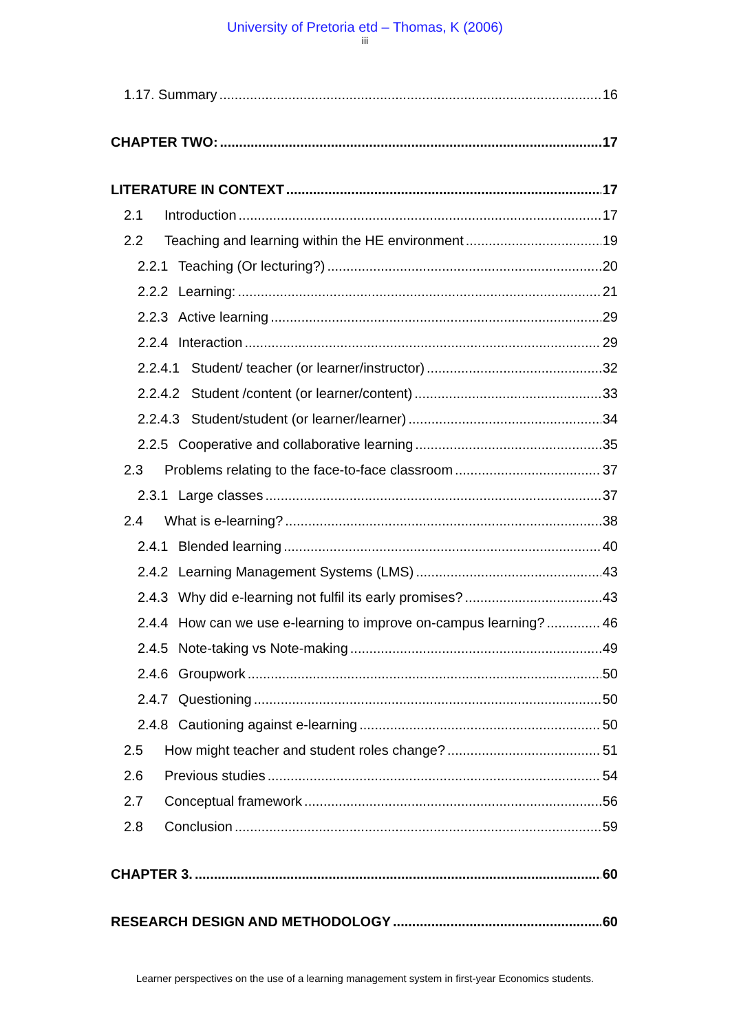University of Pretoria etd – Thomas, K (2006)
iii
1.17. Summary 16
CHAPTER TWO: 17
LITERATURE IN CONTEXT 17
2.1 Introduction 17
2.2 Teaching and learning within the HE environment 19
2.2.1 Teaching (Or lecturing?) 20
2.2.2 Learning: 21
2.2.3 Active learning 29
2.2.4 Interaction 29
2.2.4.1 Student/ teacher (or learner/instructor) 32
2.2.4.2 Student /content (or learner/content) 33
2.2.4.3 Student/student (or learner/learner) 34
2.2.5 Cooperative and collaborative learning 35
2.3 Problems relating to the face-to-face classroom 37
2.3.1 Large classes 37
2.4 What is e-learning? 38
2.4.1 Blended learning 40
2.4.2 Learning Management Systems (LMS) 43
2.4.3 Why did e-learning not fulfil its early promises? 43
2.4.4 How can we use e-learning to improve on-campus learning? 46
2.4.5 Note-taking vs Note-making 49
2.4.6 Groupwork 50
2.4.7 Questioning 50
2.4.8 Cautioning against e-learning 50
2.5 How might teacher and student roles change? 51
2.6 Previous studies 54
2.7 Conceptual framework 56
2.8 Conclusion 59
CHAPTER 3. 60
RESEARCH DESIGN AND METHODOLOGY 60
Learner perspectives on the use of a learning management system in first-year Economics students.